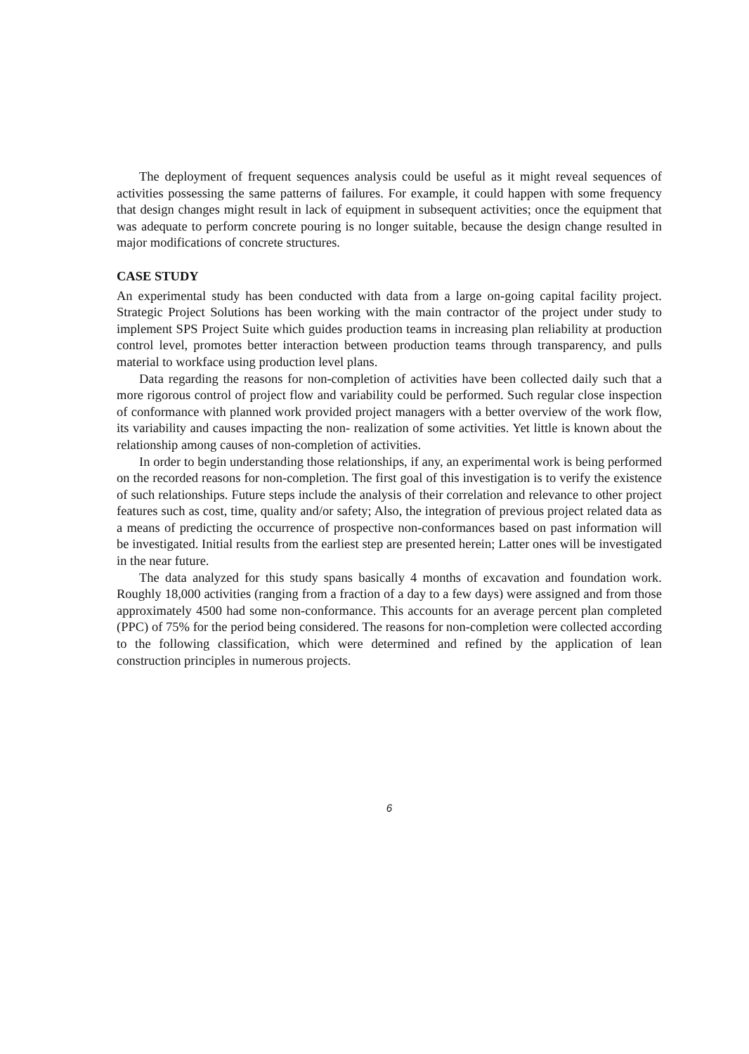The deployment of frequent sequences analysis could be useful as it might reveal sequences of activities possessing the same patterns of failures. For example, it could happen with some frequency that design changes might result in lack of equipment in subsequent activities; once the equipment that was adequate to perform concrete pouring is no longer suitable, because the design change resulted in major modifications of concrete structures.
CASE STUDY
An experimental study has been conducted with data from a large on-going capital facility project. Strategic Project Solutions has been working with the main contractor of the project under study to implement SPS Project Suite which guides production teams in increasing plan reliability at production control level, promotes better interaction between production teams through transparency, and pulls material to workface using production level plans.
Data regarding the reasons for non-completion of activities have been collected daily such that a more rigorous control of project flow and variability could be performed. Such regular close inspection of conformance with planned work provided project managers with a better overview of the work flow, its variability and causes impacting the non- realization of some activities. Yet little is known about the relationship among causes of non-completion of activities.
In order to begin understanding those relationships, if any, an experimental work is being performed on the recorded reasons for non-completion. The first goal of this investigation is to verify the existence of such relationships. Future steps include the analysis of their correlation and relevance to other project features such as cost, time, quality and/or safety; Also, the integration of previous project related data as a means of predicting the occurrence of prospective non-conformances based on past information will be investigated. Initial results from the earliest step are presented herein; Latter ones will be investigated in the near future.
The data analyzed for this study spans basically 4 months of excavation and foundation work. Roughly 18,000 activities (ranging from a fraction of a day to a few days) were assigned and from those approximately 4500 had some non-conformance. This accounts for an average percent plan completed (PPC) of 75% for the period being considered. The reasons for non-completion were collected according to the following classification, which were determined and refined by the application of lean construction principles in numerous projects.
6